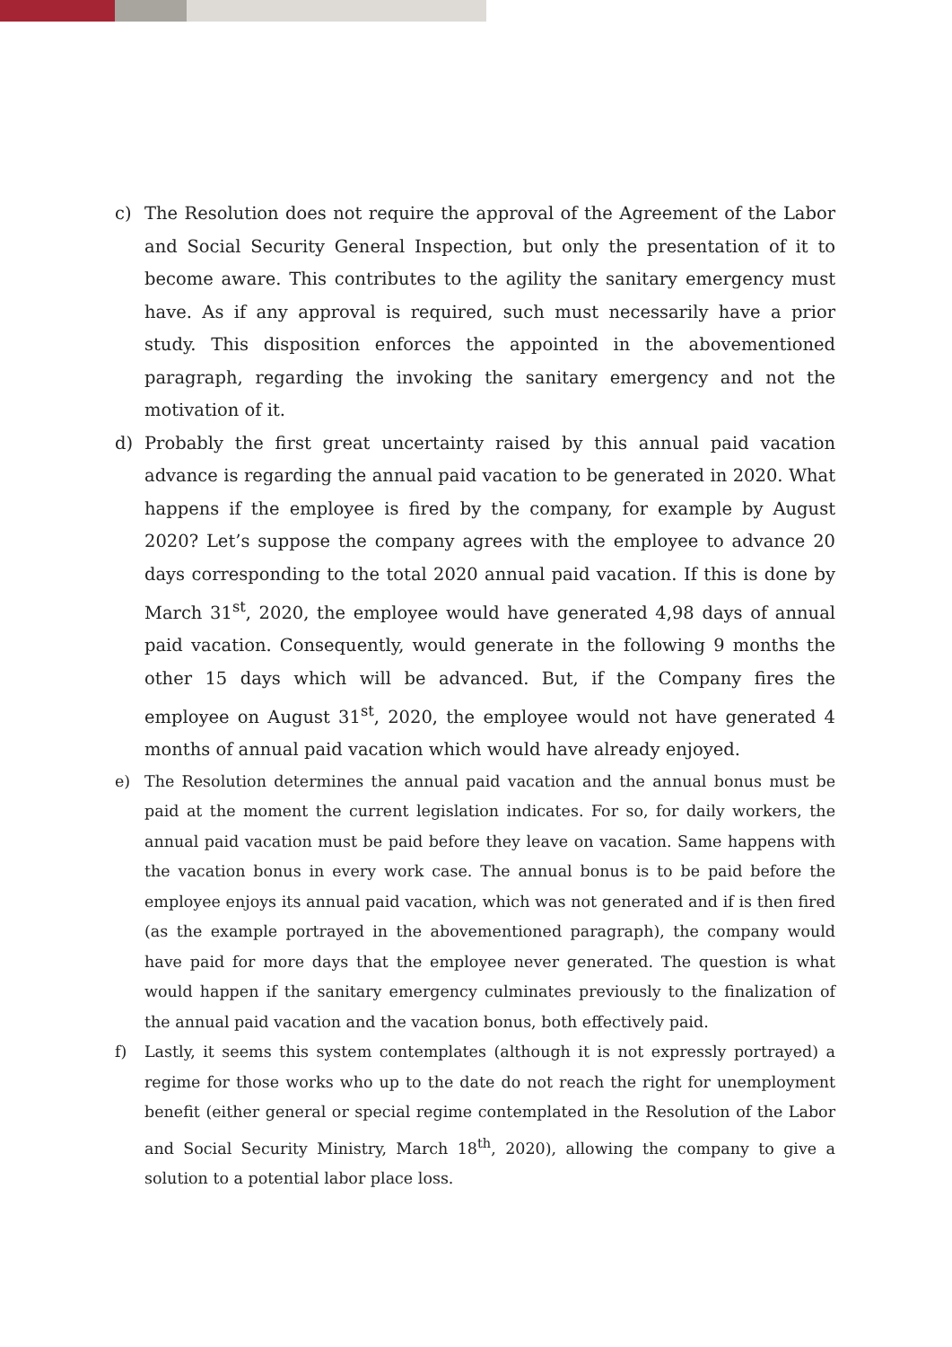c) The Resolution does not require the approval of the Agreement of the Labor and Social Security General Inspection, but only the presentation of it to become aware. This contributes to the agility the sanitary emergency must have. As if any approval is required, such must necessarily have a prior study. This disposition enforces the appointed in the abovementioned paragraph, regarding the invoking the sanitary emergency and not the motivation of it.
d) Probably the first great uncertainty raised by this annual paid vacation advance is regarding the annual paid vacation to be generated in 2020. What happens if the employee is fired by the company, for example by August 2020? Let’s suppose the company agrees with the employee to advance 20 days corresponding to the total 2020 annual paid vacation. If this is done by March 31<sup>st</sup>, 2020, the employee would have generated 4,98 days of annual paid vacation. Consequently, would generate in the following 9 months the other 15 days which will be advanced. But, if the Company fires the employee on August 31<sup>st</sup>, 2020, the employee would not have generated 4 months of annual paid vacation which would have already enjoyed.
e) The Resolution determines the annual paid vacation and the annual bonus must be paid at the moment the current legislation indicates. For so, for daily workers, the annual paid vacation must be paid before they leave on vacation. Same happens with the vacation bonus in every work case. The annual bonus is to be paid before the employee enjoys its annual paid vacation, which was not generated and if is then fired (as the example portrayed in the abovementioned paragraph), the company would have paid for more days that the employee never generated. The question is what would happen if the sanitary emergency culminates previously to the finalization of the annual paid vacation and the vacation bonus, both effectively paid.
f) Lastly, it seems this system contemplates (although it is not expressly portrayed) a regime for those works who up to the date do not reach the right for unemployment benefit (either general or special regime contemplated in the Resolution of the Labor and Social Security Ministry, March 18<sup>th</sup>, 2020), allowing the company to give a solution to a potential labor place loss.